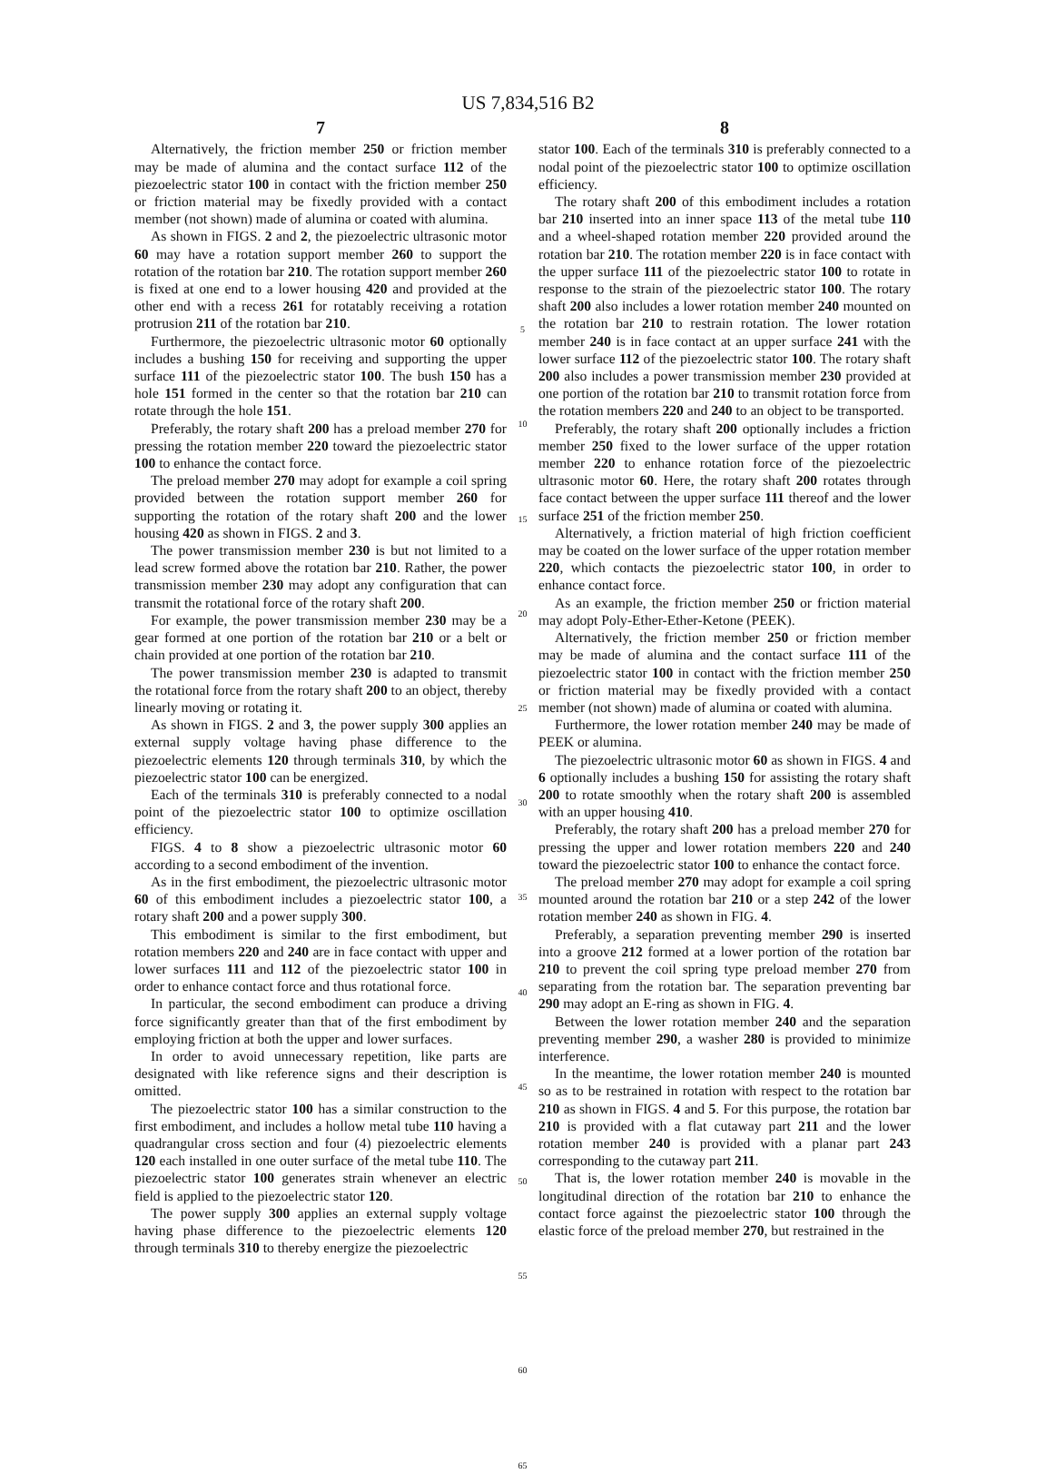US 7,834,516 B2
7
Alternatively, the friction member 250 or friction member may be made of alumina and the contact surface 112 of the piezoelectric stator 100 in contact with the friction member 250 or friction material may be fixedly provided with a contact member (not shown) made of alumina or coated with alumina.
As shown in FIGS. 2 and 2, the piezoelectric ultrasonic motor 60 may have a rotation support member 260 to support the rotation of the rotation bar 210. The rotation support member 260 is fixed at one end to a lower housing 420 and provided at the other end with a recess 261 for rotatably receiving a rotation protrusion 211 of the rotation bar 210.
Furthermore, the piezoelectric ultrasonic motor 60 optionally includes a bushing 150 for receiving and supporting the upper surface 111 of the piezoelectric stator 100. The bush 150 has a hole 151 formed in the center so that the rotation bar 210 can rotate through the hole 151.
Preferably, the rotary shaft 200 has a preload member 270 for pressing the rotation member 220 toward the piezoelectric stator 100 to enhance the contact force.
The preload member 270 may adopt for example a coil spring provided between the rotation support member 260 for supporting the rotation of the rotary shaft 200 and the lower housing 420 as shown in FIGS. 2 and 3.
The power transmission member 230 is but not limited to a lead screw formed above the rotation bar 210. Rather, the power transmission member 230 may adopt any configuration that can transmit the rotational force of the rotary shaft 200.
For example, the power transmission member 230 may be a gear formed at one portion of the rotation bar 210 or a belt or chain provided at one portion of the rotation bar 210.
The power transmission member 230 is adapted to transmit the rotational force from the rotary shaft 200 to an object, thereby linearly moving or rotating it.
As shown in FIGS. 2 and 3, the power supply 300 applies an external supply voltage having phase difference to the piezoelectric elements 120 through terminals 310, by which the piezoelectric stator 100 can be energized.
Each of the terminals 310 is preferably connected to a nodal point of the piezoelectric stator 100 to optimize oscillation efficiency.
FIGS. 4 to 8 show a piezoelectric ultrasonic motor 60 according to a second embodiment of the invention.
As in the first embodiment, the piezoelectric ultrasonic motor 60 of this embodiment includes a piezoelectric stator 100, a rotary shaft 200 and a power supply 300.
This embodiment is similar to the first embodiment, but rotation members 220 and 240 are in face contact with upper and lower surfaces 111 and 112 of the piezoelectric stator 100 in order to enhance contact force and thus rotational force.
In particular, the second embodiment can produce a driving force significantly greater than that of the first embodiment by employing friction at both the upper and lower surfaces.
In order to avoid unnecessary repetition, like parts are designated with like reference signs and their description is omitted.
The piezoelectric stator 100 has a similar construction to the first embodiment, and includes a hollow metal tube 110 having a quadrangular cross section and four (4) piezoelectric elements 120 each installed in one outer surface of the metal tube 110. The piezoelectric stator 100 generates strain whenever an electric field is applied to the piezoelectric stator 120.
The power supply 300 applies an external supply voltage having phase difference to the piezoelectric elements 120 through terminals 310 to thereby energize the piezoelectric
5
10
15
20
25
30
35
40
45
50
55
60
65
8
stator 100. Each of the terminals 310 is preferably connected to a nodal point of the piezoelectric stator 100 to optimize oscillation efficiency.
The rotary shaft 200 of this embodiment includes a rotation bar 210 inserted into an inner space 113 of the metal tube 110 and a wheel-shaped rotation member 220 provided around the rotation bar 210. The rotation member 220 is in face contact with the upper surface 111 of the piezoelectric stator 100 to rotate in response to the strain of the piezoelectric stator 100. The rotary shaft 200 also includes a lower rotation member 240 mounted on the rotation bar 210 to restrain rotation. The lower rotation member 240 is in face contact at an upper surface 241 with the lower surface 112 of the piezoelectric stator 100. The rotary shaft 200 also includes a power transmission member 230 provided at one portion of the rotation bar 210 to transmit rotation force from the rotation members 220 and 240 to an object to be transported.
Preferably, the rotary shaft 200 optionally includes a friction member 250 fixed to the lower surface of the upper rotation member 220 to enhance rotation force of the piezoelectric ultrasonic motor 60. Here, the rotary shaft 200 rotates through face contact between the upper surface 111 thereof and the lower surface 251 of the friction member 250.
Alternatively, a friction material of high friction coefficient may be coated on the lower surface of the upper rotation member 220, which contacts the piezoelectric stator 100, in order to enhance contact force.
As an example, the friction member 250 or friction material may adopt Poly-Ether-Ether-Ketone (PEEK).
Alternatively, the friction member 250 or friction member may be made of alumina and the contact surface 111 of the piezoelectric stator 100 in contact with the friction member 250 or friction material may be fixedly provided with a contact member (not shown) made of alumina or coated with alumina.
Furthermore, the lower rotation member 240 may be made of PEEK or alumina.
The piezoelectric ultrasonic motor 60 as shown in FIGS. 4 and 6 optionally includes a bushing 150 for assisting the rotary shaft 200 to rotate smoothly when the rotary shaft 200 is assembled with an upper housing 410.
Preferably, the rotary shaft 200 has a preload member 270 for pressing the upper and lower rotation members 220 and 240 toward the piezoelectric stator 100 to enhance the contact force.
The preload member 270 may adopt for example a coil spring mounted around the rotation bar 210 or a step 242 of the lower rotation member 240 as shown in FIG. 4.
Preferably, a separation preventing member 290 is inserted into a groove 212 formed at a lower portion of the rotation bar 210 to prevent the coil spring type preload member 270 from separating from the rotation bar. The separation preventing bar 290 may adopt an E-ring as shown in FIG. 4.
Between the lower rotation member 240 and the separation preventing member 290, a washer 280 is provided to minimize interference.
In the meantime, the lower rotation member 240 is mounted so as to be restrained in rotation with respect to the rotation bar 210 as shown in FIGS. 4 and 5. For this purpose, the rotation bar 210 is provided with a flat cutaway part 211 and the lower rotation member 240 is provided with a planar part 243 corresponding to the cutaway part 211.
That is, the lower rotation member 240 is movable in the longitudinal direction of the rotation bar 210 to enhance the contact force against the piezoelectric stator 100 through the elastic force of the preload member 270, but restrained in the